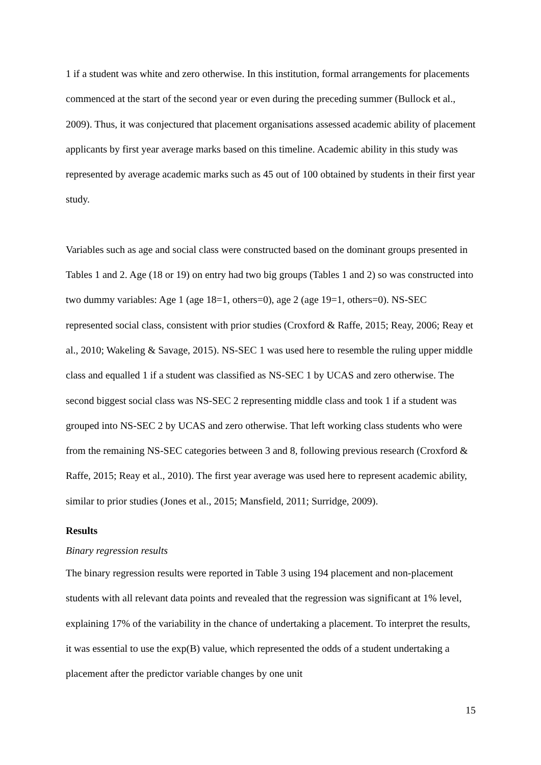1 if a student was white and zero otherwise. In this institution, formal arrangements for placements commenced at the start of the second year or even during the preceding summer (Bullock et al., 2009). Thus, it was conjectured that placement organisations assessed academic ability of placement applicants by first year average marks based on this timeline. Academic ability in this study was represented by average academic marks such as 45 out of 100 obtained by students in their first year study.
Variables such as age and social class were constructed based on the dominant groups presented in Tables 1 and 2. Age (18 or 19) on entry had two big groups (Tables 1 and 2) so was constructed into two dummy variables: Age 1 (age 18=1, others=0), age 2 (age 19=1, others=0). NS-SEC represented social class, consistent with prior studies (Croxford & Raffe, 2015; Reay, 2006; Reay et al., 2010; Wakeling & Savage, 2015). NS-SEC 1 was used here to resemble the ruling upper middle class and equalled 1 if a student was classified as NS-SEC 1 by UCAS and zero otherwise. The second biggest social class was NS-SEC 2 representing middle class and took 1 if a student was grouped into NS-SEC 2 by UCAS and zero otherwise. That left working class students who were from the remaining NS-SEC categories between 3 and 8, following previous research (Croxford & Raffe, 2015; Reay et al., 2010). The first year average was used here to represent academic ability, similar to prior studies (Jones et al., 2015; Mansfield, 2011; Surridge, 2009).
Results
Binary regression results
The binary regression results were reported in Table 3 using 194 placement and non-placement students with all relevant data points and revealed that the regression was significant at 1% level, explaining 17% of the variability in the chance of undertaking a placement. To interpret the results, it was essential to use the exp(B) value, which represented the odds of a student undertaking a placement after the predictor variable changes by one unit
15